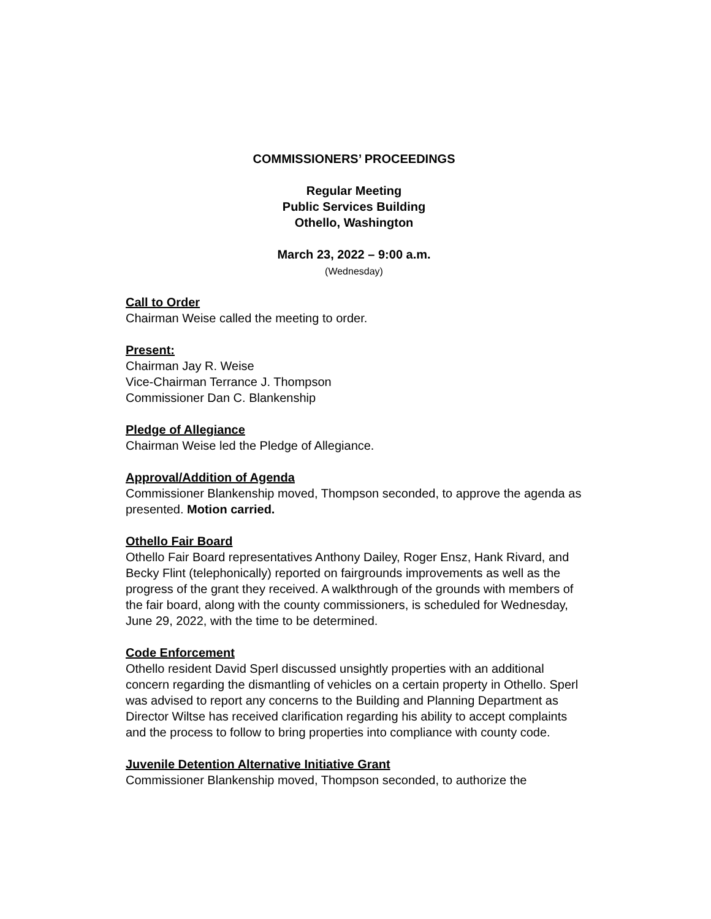COMMISSIONERS’ PROCEEDINGS
Regular Meeting
Public Services Building
Othello, Washington
March 23, 2022 – 9:00 a.m.
(Wednesday)
Call to Order
Chairman Weise called the meeting to order.
Present:
Chairman Jay R. Weise
Vice-Chairman Terrance J. Thompson
Commissioner Dan C. Blankenship
Pledge of Allegiance
Chairman Weise led the Pledge of Allegiance.
Approval/Addition of Agenda
Commissioner Blankenship moved, Thompson seconded, to approve the agenda as presented. Motion carried.
Othello Fair Board
Othello Fair Board representatives Anthony Dailey, Roger Ensz, Hank Rivard, and Becky Flint (telephonically) reported on fairgrounds improvements as well as the progress of the grant they received. A walkthrough of the grounds with members of the fair board, along with the county commissioners, is scheduled for Wednesday, June 29, 2022, with the time to be determined.
Code Enforcement
Othello resident David Sperl discussed unsightly properties with an additional concern regarding the dismantling of vehicles on a certain property in Othello. Sperl was advised to report any concerns to the Building and Planning Department as Director Wiltse has received clarification regarding his ability to accept complaints and the process to follow to bring properties into compliance with county code.
Juvenile Detention Alternative Initiative Grant
Commissioner Blankenship moved, Thompson seconded, to authorize the